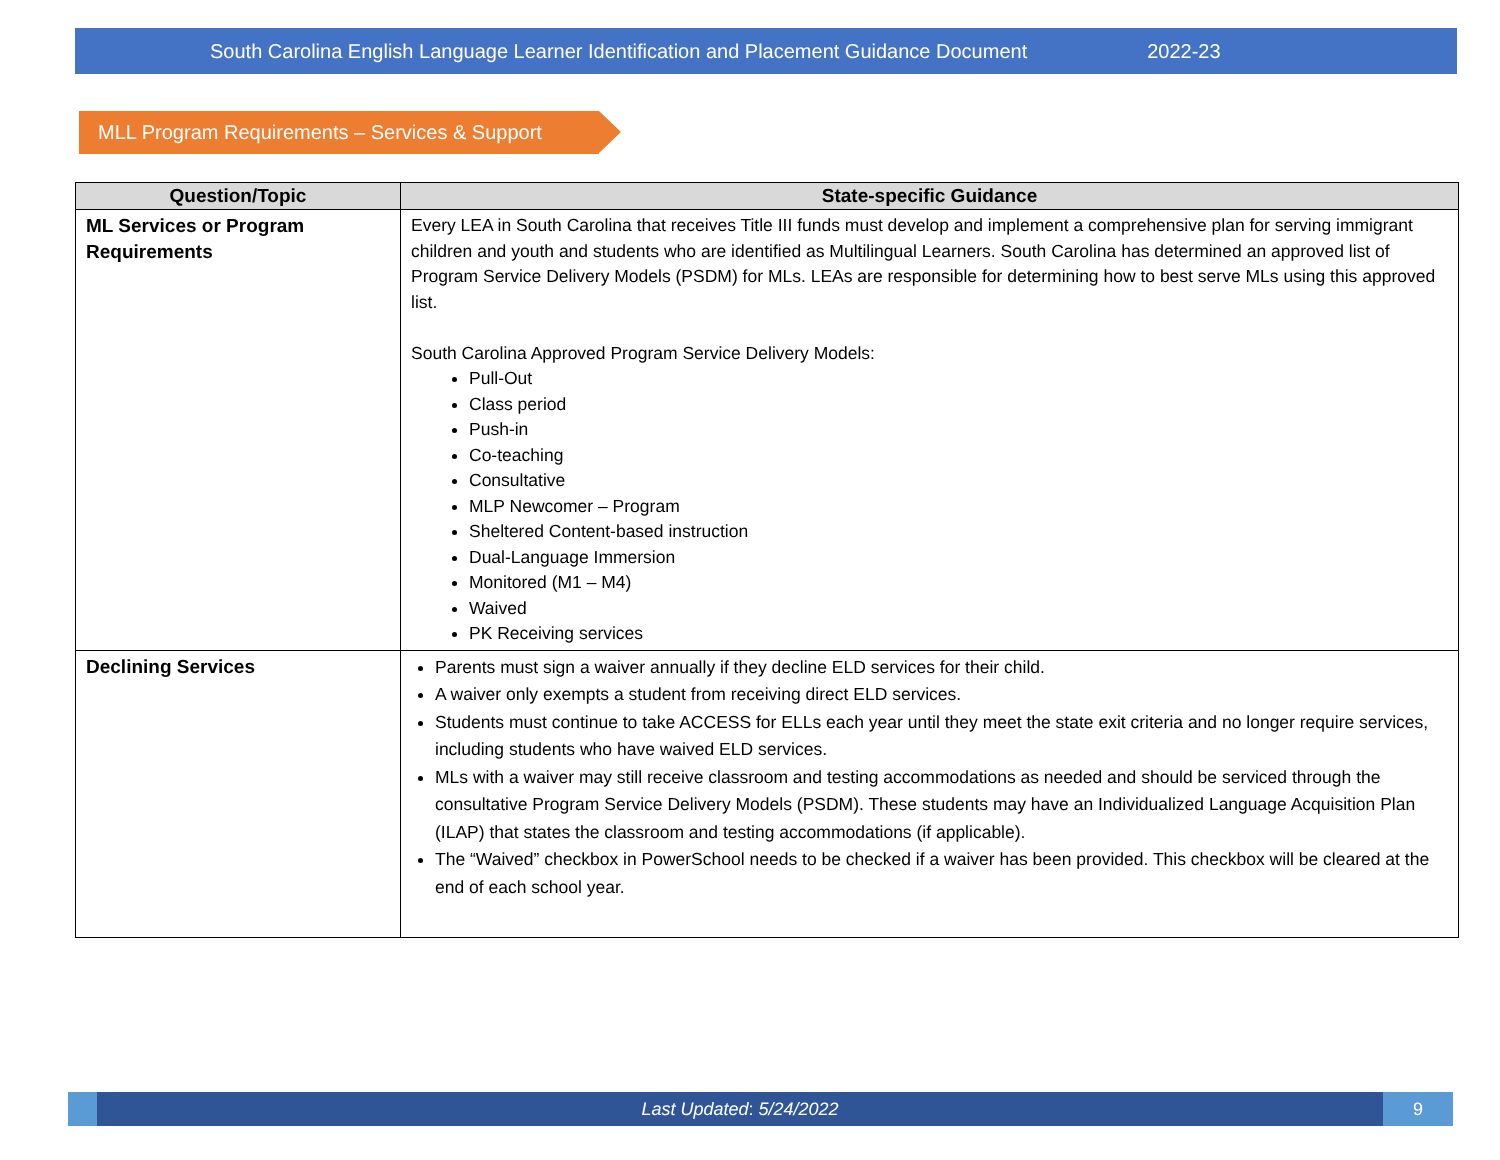South Carolina English Language Learner Identification and Placement Guidance Document 2022-23
MLL Program Requirements – Services & Support
| Question/Topic | State-specific Guidance |
| --- | --- |
| ML Services or Program Requirements | Every LEA in South Carolina that receives Title III funds must develop and implement a comprehensive plan for serving immigrant children and youth and students who are identified as Multilingual Learners. South Carolina has determined an approved list of Program Service Delivery Models (PSDM) for MLs. LEAs are responsible for determining how to best serve MLs using this approved list. South Carolina Approved Program Service Delivery Models: Pull-Out Class period Push-in Co-teaching Consultative MLP Newcomer – Program Sheltered Content-based instruction Dual-Language Immersion Monitored (M1 – M4) Waived PK Receiving services |
| Declining Services | Parents must sign a waiver annually if they decline ELD services for their child. A waiver only exempts a student from receiving direct ELD services. Students must continue to take ACCESS for ELLs each year until they meet the state exit criteria and no longer require services, including students who have waived ELD services. MLs with a waiver may still receive classroom and testing accommodations as needed and should be serviced through the consultative Program Service Delivery Models (PSDM). These students may have an Individualized Language Acquisition Plan (ILAP) that states the classroom and testing accommodations (if applicable). The “Waived” checkbox in PowerSchool needs to be checked if a waiver has been provided. This checkbox will be cleared at the end of each school year. |
Last Updated: 5/24/2022 9